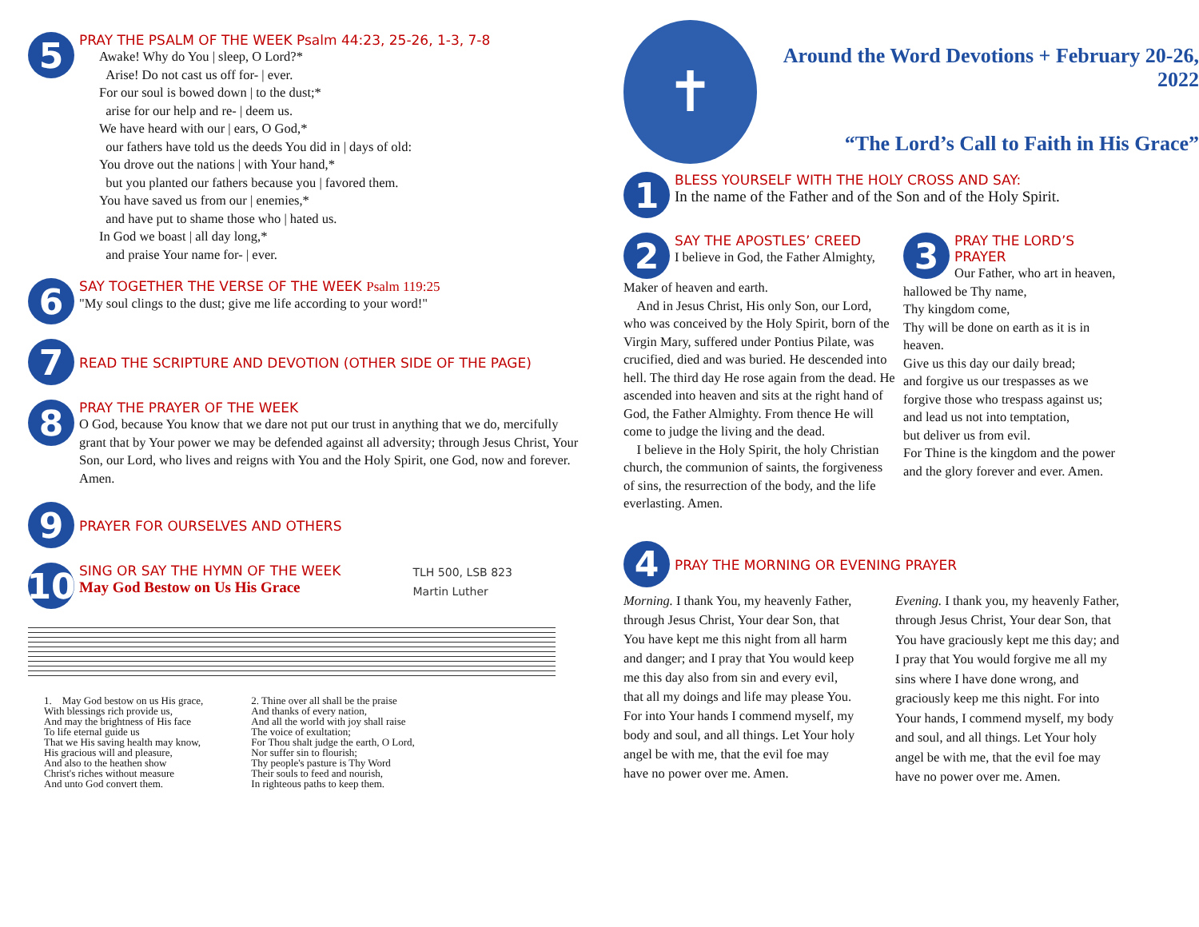5
PRAY THE PSALM OF THE WEEK Psalm 44:23, 25-26, 1-3, 7-8
Awake! Why do You | sleep, O Lord?*
Arise! Do not cast us off for- | ever.
For our soul is bowed down | to the dust;*
arise for our help and re- | deem us.
We have heard with our | ears, O God,*
our fathers have told us the deeds You did in | days of old:
You drove out the nations | with Your hand,*
but you planted our fathers because you | favored them.
You have saved us from our | enemies,*
and have put to shame those who | hated us.
In God we boast | all day long,*
and praise Your name for- | ever.
6
SAY TOGETHER THE VERSE OF THE WEEK Psalm 119:25
"My soul clings to the dust; give me life according to your word!"
7
READ THE SCRIPTURE AND DEVOTION (OTHER SIDE OF THE PAGE)
8
PRAY THE PRAYER OF THE WEEK
O God, because You know that we dare not put our trust in anything that we do, mercifully grant that by Your power we may be defended against all adversity; through Jesus Christ, Your Son, our Lord, who lives and reigns with You and the Holy Spirit, one God, now and forever. Amen.
9
PRAYER FOR OURSELVES AND OTHERS
10
SING OR SAY THE HYMN OF THE WEEK
May God Bestow on Us His Grace
TLH 500, LSB 823
Martin Luther
1. May God bestow on us His grace,
With blessings rich provide us,
And may the brightness of His face
To life eternal guide us
That we His saving health may know,
His gracious will and pleasure,
And also to the heathen show
Christ's riches without measure
And unto God convert them.
2. Thine over all shall be the praise
And thanks of every nation,
And all the world with joy shall raise
The voice of exultation;
For Thou shalt judge the earth, O Lord,
Nor suffer sin to flourish;
Thy people's pasture is Thy Word
Their souls to feed and nourish,
In righteous paths to keep them.
✝
Around the Word Devotions + February 20-26, 2022
“The Lord’s Call to Faith in His Grace”
1
BLESS YOURSELF WITH THE HOLY CROSS AND SAY:
In the name of the Father and of the Son and of the Holy Spirit.
2
SAY THE APOSTLES’ CREED
I believe in God, the Father Almighty,
Maker of heaven and earth.
And in Jesus Christ, His only Son, our Lord, who was conceived by the Holy Spirit, born of the Virgin Mary, suffered under Pontius Pilate, was crucified, died and was buried. He descended into hell. The third day He rose again from the dead. He ascended into heaven and sits at the right hand of God, the Father Almighty. From thence He will come to judge the living and the dead.
I believe in the Holy Spirit, the holy Christian church, the communion of saints, the forgiveness of sins, the resurrection of the body, and the life everlasting. Amen.
3
PRAY THE LORD’S PRAYER
Our Father, who art in heaven,
hallowed be Thy name,
Thy kingdom come,
Thy will be done on earth as it is in heaven.
Give us this day our daily bread;
and forgive us our trespasses as we forgive those who trespass against us;
and lead us not into temptation,
but deliver us from evil.
For Thine is the kingdom and the power and the glory forever and ever. Amen.
4
PRAY THE MORNING OR EVENING PRAYER
Morning. I thank You, my heavenly Father, through Jesus Christ, Your dear Son, that You have kept me this night from all harm and danger; and I pray that You would keep me this day also from sin and every evil, that all my doings and life may please You. For into Your hands I commend myself, my body and soul, and all things. Let Your holy angel be with me, that the evil foe may have no power over me. Amen.
Evening. I thank you, my heavenly Father, through Jesus Christ, Your dear Son, that You have graciously kept me this day; and I pray that You would forgive me all my sins where I have done wrong, and graciously keep me this night. For into Your hands, I commend myself, my body and soul, and all things. Let Your holy angel be with me, that the evil foe may have no power over me. Amen.